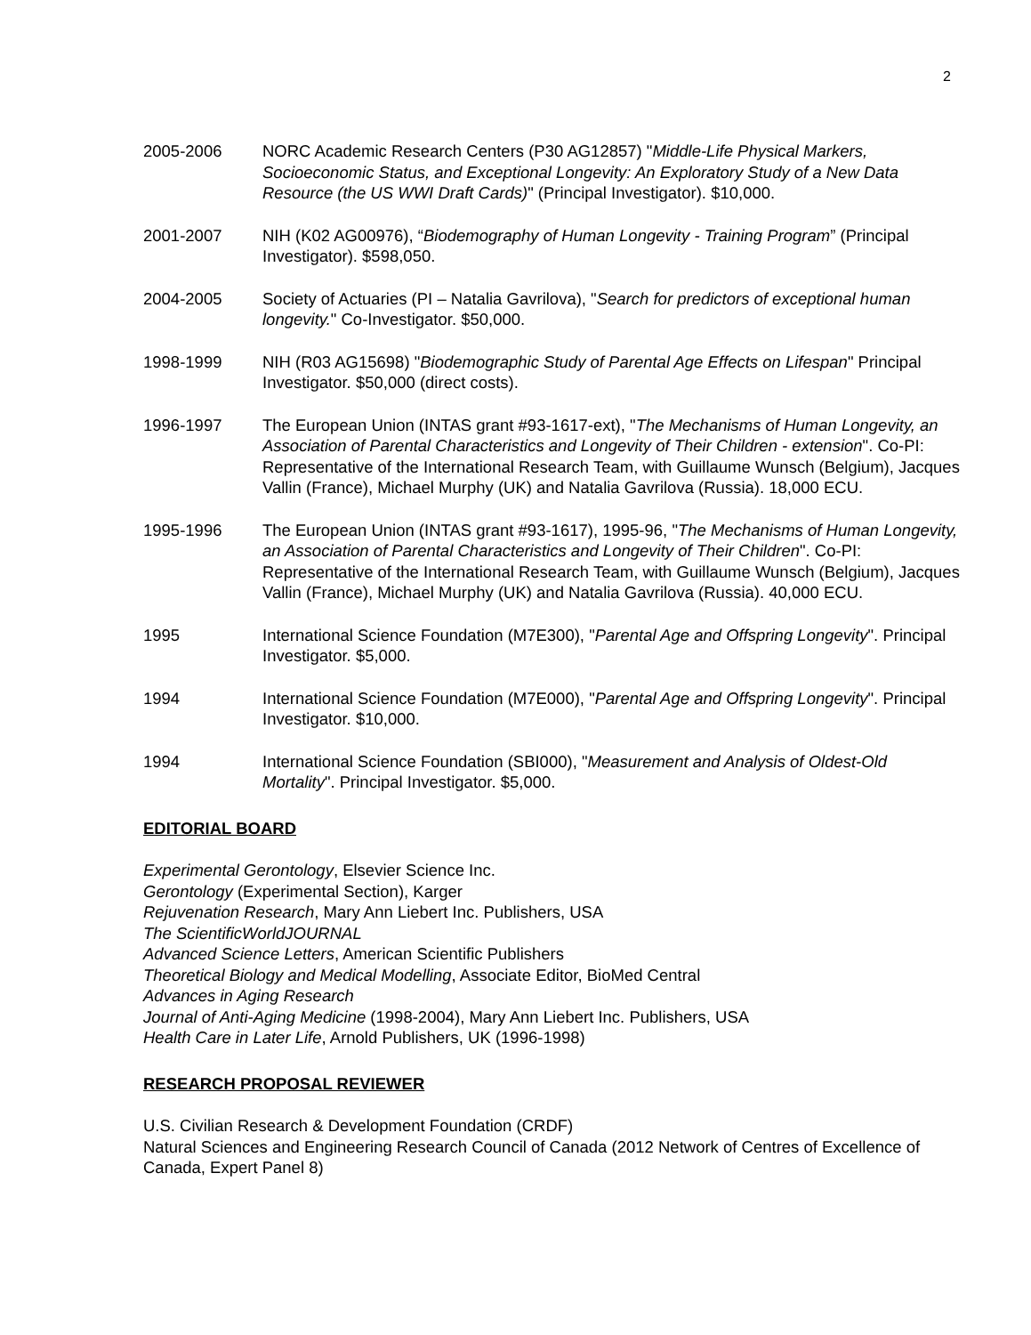2
2005-2006 NORC Academic Research Centers (P30 AG12857) "Middle-Life Physical Markers, Socioeconomic Status, and Exceptional Longevity: An Exploratory Study of a New Data Resource (the US WWI Draft Cards)" (Principal Investigator). $10,000.
2001-2007 NIH (K02 AG00976), “Biodemography of Human Longevity - Training Program” (Principal Investigator). $598,050.
2004-2005 Society of Actuaries (PI – Natalia Gavrilova), "Search for predictors of exceptional human longevity." Co-Investigator. $50,000.
1998-1999 NIH (R03 AG15698) "Biodemographic Study of Parental Age Effects on Lifespan" Principal Investigator. $50,000 (direct costs).
1996-1997 The European Union (INTAS grant #93-1617-ext), "The Mechanisms of Human Longevity, an Association of Parental Characteristics and Longevity of Their Children - extension". Co-PI: Representative of the International Research Team, with Guillaume Wunsch (Belgium), Jacques Vallin (France), Michael Murphy (UK) and Natalia Gavrilova (Russia). 18,000 ECU.
1995-1996 The European Union (INTAS grant #93-1617), 1995-96, "The Mechanisms of Human Longevity, an Association of Parental Characteristics and Longevity of Their Children". Co-PI: Representative of the International Research Team, with Guillaume Wunsch (Belgium), Jacques Vallin (France), Michael Murphy (UK) and Natalia Gavrilova (Russia). 40,000 ECU.
1995 International Science Foundation (M7E300), "Parental Age and Offspring Longevity". Principal Investigator. $5,000.
1994 International Science Foundation (M7E000), "Parental Age and Offspring Longevity". Principal Investigator. $10,000.
1994 International Science Foundation (SBI000), "Measurement and Analysis of Oldest-Old Mortality". Principal Investigator. $5,000.
EDITORIAL BOARD
Experimental Gerontology, Elsevier Science Inc.
Gerontology (Experimental Section), Karger
Rejuvenation Research, Mary Ann Liebert Inc. Publishers, USA
The ScientificWorldJOURNAL
Advanced Science Letters, American Scientific Publishers
Theoretical Biology and Medical Modelling, Associate Editor, BioMed Central
Advances in Aging Research
Journal of Anti-Aging Medicine (1998-2004), Mary Ann Liebert Inc. Publishers, USA
Health Care in Later Life, Arnold Publishers, UK (1996-1998)
RESEARCH PROPOSAL REVIEWER
U.S. Civilian Research & Development Foundation (CRDF)
Natural Sciences and Engineering Research Council of Canada (2012 Network of Centres of Excellence of Canada, Expert Panel 8)